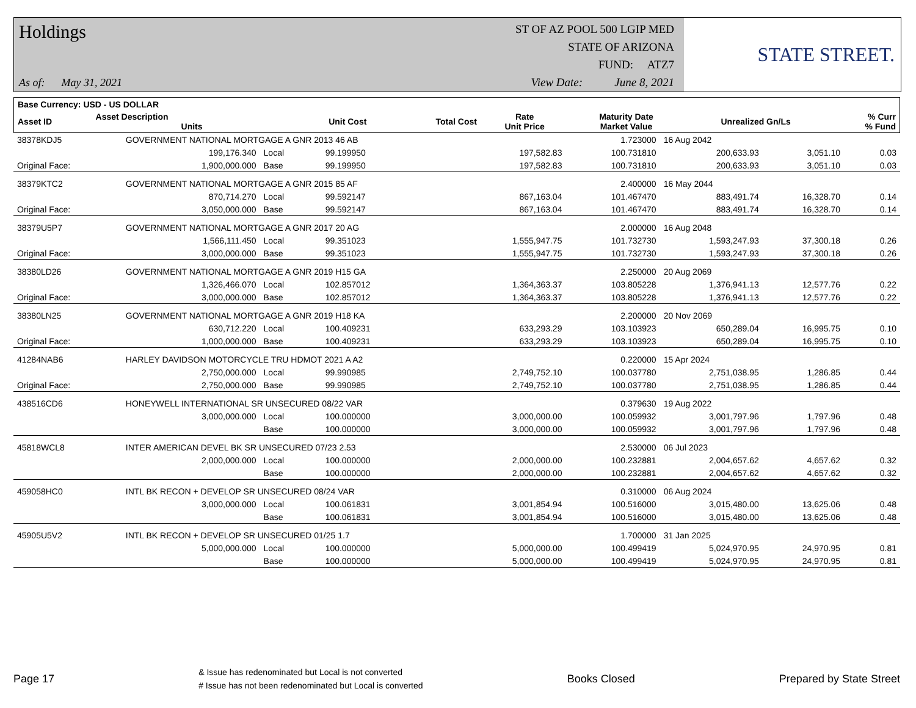Holdings
As of: May 31, 2021
ST OF AZ POOL 500 LGIP MED
STATE OF ARIZONA
FUND: ATZ7
View Date: June 8, 2021
STATE STREET.
| Base Currency: USD - US DOLLAR | | | | | | | |
| --- | --- | --- | --- | --- | --- | --- | --- |
| Asset ID | Asset Description Units | Unit Cost | Total Cost | Rate Unit Price | Maturity Date Market Value | Unrealized Gn/Ls | % Curr % Fund |
| 38378KDJ5 | GOVERNMENT NATIONAL MORTGAGE A GNR 2013 46 AB | | | | 1.723000 | 16 Aug 2042 | | | |
| | 199,176.340 | Local | 99.199950 | 197,582.83 | 100.731810 | 200,633.93 | 3,051.10 | | 0.03 |
| Original Face: | 1,900,000.000 | Base | 99.199950 | 197,582.83 | 100.731810 | 200,633.93 | 3,051.10 | | 0.03 |
| 38379KTC2 | GOVERNMENT NATIONAL MORTGAGE A GNR 2015 85 AF | | | | 2.400000 | 16 May 2044 | | | |
| | 870,714.270 | Local | 99.592147 | 867,163.04 | 101.467470 | 883,491.74 | 16,328.70 | | 0.14 |
| Original Face: | 3,050,000.000 | Base | 99.592147 | 867,163.04 | 101.467470 | 883,491.74 | 16,328.70 | | 0.14 |
| 38379U5P7 | GOVERNMENT NATIONAL MORTGAGE A GNR 2017 20 AG | | | | 2.000000 | 16 Aug 2048 | | | |
| | 1,566,111.450 | Local | 99.351023 | 1,555,947.75 | 101.732730 | 1,593,247.93 | 37,300.18 | | 0.26 |
| Original Face: | 3,000,000.000 | Base | 99.351023 | 1,555,947.75 | 101.732730 | 1,593,247.93 | 37,300.18 | | 0.26 |
| 38380LD26 | GOVERNMENT NATIONAL MORTGAGE A GNR 2019 H15 GA | | | | 2.250000 | 20 Aug 2069 | | | |
| | 1,326,466.070 | Local | 102.857012 | 1,364,363.37 | 103.805228 | 1,376,941.13 | 12,577.76 | | 0.22 |
| Original Face: | 3,000,000.000 | Base | 102.857012 | 1,364,363.37 | 103.805228 | 1,376,941.13 | 12,577.76 | | 0.22 |
| 38380LN25 | GOVERNMENT NATIONAL MORTGAGE A GNR 2019 H18 KA | | | | 2.200000 | 20 Nov 2069 | | | |
| | 630,712.220 | Local | 100.409231 | 633,293.29 | 103.103923 | 650,289.04 | 16,995.75 | | 0.10 |
| Original Face: | 1,000,000.000 | Base | 100.409231 | 633,293.29 | 103.103923 | 650,289.04 | 16,995.75 | | 0.10 |
| 41284NAB6 | HARLEY DAVIDSON MOTORCYCLE TRU HDMOT 2021 A A2 | | | | 0.220000 | 15 Apr 2024 | | | |
| | 2,750,000.000 | Local | 99.990985 | 2,749,752.10 | 100.037780 | 2,751,038.95 | 1,286.85 | | 0.44 |
| Original Face: | 2,750,000.000 | Base | 99.990985 | 2,749,752.10 | 100.037780 | 2,751,038.95 | 1,286.85 | | 0.44 |
| 438516CD6 | HONEYWELL INTERNATIONAL SR UNSECURED 08/22 VAR | | | | 0.379630 | 19 Aug 2022 | | | |
| | 3,000,000.000 | Local | 100.000000 | 3,000,000.00 | 100.059932 | 3,001,797.96 | 1,797.96 | | 0.48 |
| | | Base | 100.000000 | 3,000,000.00 | 100.059932 | 3,001,797.96 | 1,797.96 | | 0.48 |
| 45818WCL8 | INTER AMERICAN DEVEL BK SR UNSECURED 07/23 2.53 | | | | 2.530000 | 06 Jul 2023 | | | |
| | 2,000,000.000 | Local | 100.000000 | 2,000,000.00 | 100.232881 | 2,004,657.62 | 4,657.62 | | 0.32 |
| | | Base | 100.000000 | 2,000,000.00 | 100.232881 | 2,004,657.62 | 4,657.62 | | 0.32 |
| 459058HC0 | INTL BK RECON + DEVELOP SR UNSECURED 08/24 VAR | | | | 0.310000 | 06 Aug 2024 | | | |
| | 3,000,000.000 | Local | 100.061831 | 3,001,854.94 | 100.516000 | 3,015,480.00 | 13,625.06 | | 0.48 |
| | | Base | 100.061831 | 3,001,854.94 | 100.516000 | 3,015,480.00 | 13,625.06 | | 0.48 |
| 45905U5V2 | INTL BK RECON + DEVELOP SR UNSECURED 01/25 1.7 | | | | 1.700000 | 31 Jan 2025 | | | |
| | 5,000,000.000 | Local | 100.000000 | 5,000,000.00 | 100.499419 | 5,024,970.95 | 24,970.95 | | 0.81 |
| | | Base | 100.000000 | 5,000,000.00 | 100.499419 | 5,024,970.95 | 24,970.95 | | 0.81 |
Page 17
& Issue has redenominated but Local is not converted
# Issue has not been redenominated but Local is converted
Books Closed Prepared by State Street